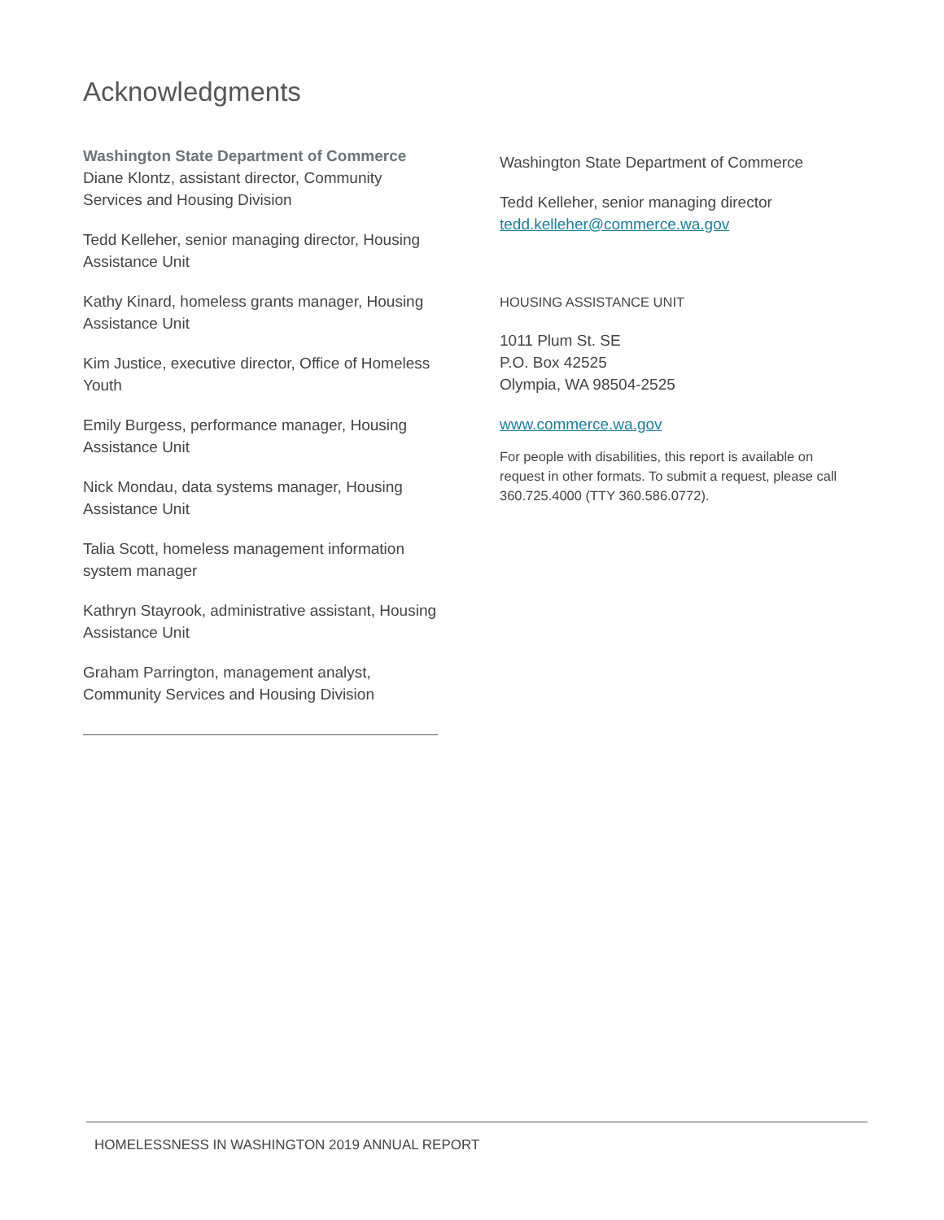Acknowledgments
Washington State Department of Commerce
Diane Klontz, assistant director, Community Services and Housing Division
Tedd Kelleher, senior managing director, Housing Assistance Unit
Kathy Kinard, homeless grants manager, Housing Assistance Unit
Kim Justice, executive director, Office of Homeless Youth
Emily Burgess, performance manager, Housing Assistance Unit
Nick Mondau, data systems manager, Housing Assistance Unit
Talia Scott, homeless management information system manager
Kathryn Stayrook, administrative assistant, Housing Assistance Unit
Graham Parrington, management analyst, Community Services and Housing Division
Washington State Department of Commerce
Tedd Kelleher, senior managing director
tedd.kelleher@commerce.wa.gov
HOUSING ASSISTANCE UNIT
1011 Plum St. SE
P.O. Box 42525
Olympia, WA 98504-2525
www.commerce.wa.gov
For people with disabilities, this report is available on request in other formats. To submit a request, please call 360.725.4000 (TTY 360.586.0772).
HOMELESSNESS IN WASHINGTON 2019 ANNUAL REPORT